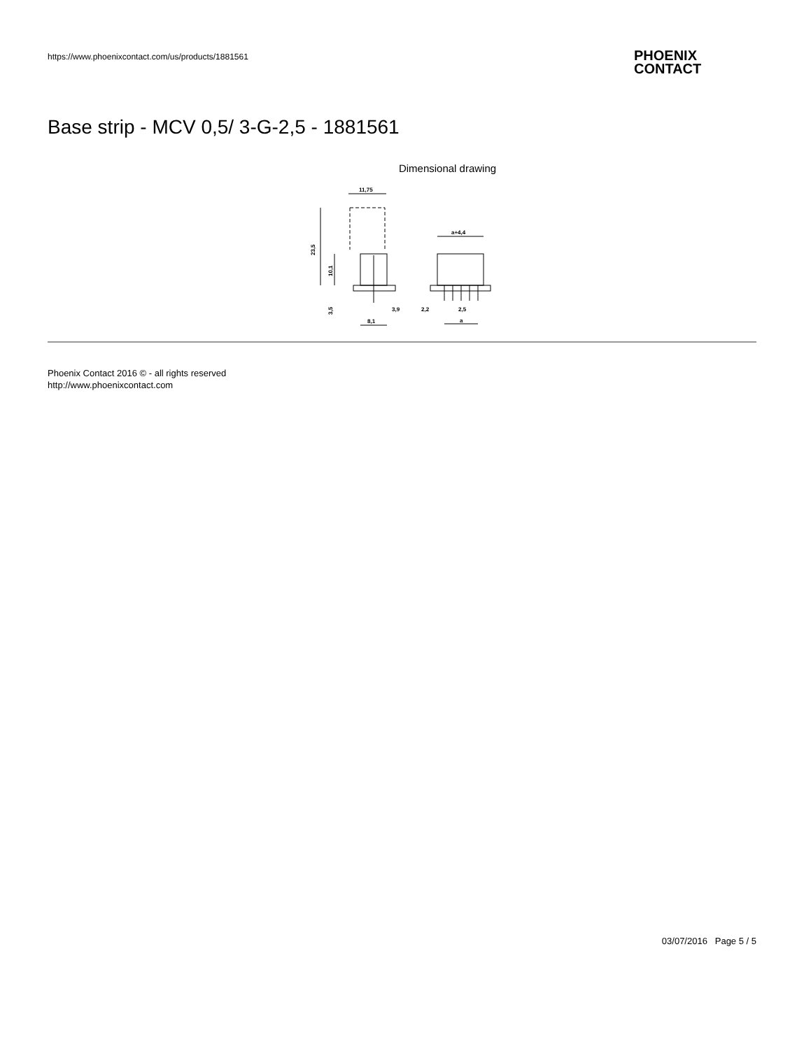https://www.phoenixcontact.com/us/products/1881561
PHOENIX
CONTACT
Base strip - MCV 0,5/ 3-G-2,5 - 1881561
Dimensional drawing
11,75
a+4,4
23,5
10,1
3,5
3,9
8,1
2,2
2,5
a
Phoenix Contact 2016 © - all rights reserved
http://www.phoenixcontact.com
03/07/2016 Page 5 / 5